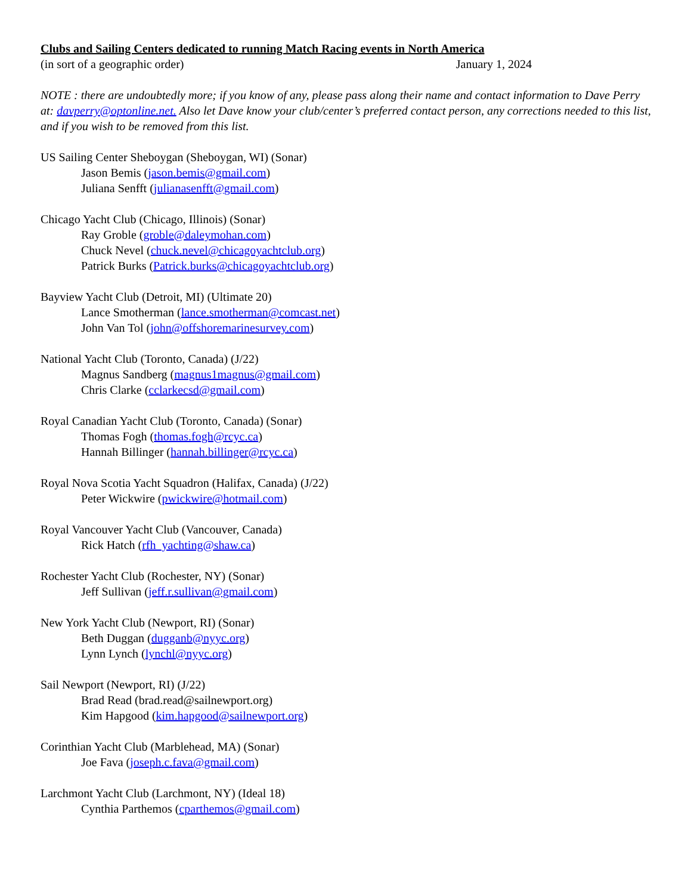Clubs and Sailing Centers dedicated to running Match Racing events in North America
(in sort of a geographic order) January 1, 2024
NOTE : there are undoubtedly more; if you know of any, please pass along their name and contact information to Dave Perry at: davperry@optonline.net. Also let Dave know your club/center’s preferred contact person, any corrections needed to this list, and if you wish to be removed from this list.
US Sailing Center Sheboygan (Sheboygan, WI) (Sonar)
Jason Bemis (jason.bemis@gmail.com)
Juliana Senfft (julianasenfft@gmail.com)
Chicago Yacht Club (Chicago, Illinois) (Sonar)
Ray Groble (groble@daleymohan.com)
Chuck Nevel (chuck.nevel@chicagoyachtclub.org)
Patrick Burks (Patrick.burks@chicagoyachtclub.org)
Bayview Yacht Club (Detroit, MI) (Ultimate 20)
Lance Smotherman (lance.smotherman@comcast.net)
John Van Tol (john@offshoremarinesurvey.com)
National Yacht Club (Toronto, Canada) (J/22)
Magnus Sandberg (magnus1magnus@gmail.com)
Chris Clarke (cclarkecsd@gmail.com)
Royal Canadian Yacht Club (Toronto, Canada) (Sonar)
Thomas Fogh (thomas.fogh@rcyc.ca)
Hannah Billinger (hannah.billinger@rcyc.ca)
Royal Nova Scotia Yacht Squadron (Halifax, Canada) (J/22)
Peter Wickwire (pwickwire@hotmail.com)
Royal Vancouver Yacht Club (Vancouver, Canada)
Rick Hatch (rfh_yachting@shaw.ca)
Rochester Yacht Club (Rochester, NY) (Sonar)
Jeff Sullivan (jeff.r.sullivan@gmail.com)
New York Yacht Club (Newport, RI) (Sonar)
Beth Duggan (dugganb@nyyc.org)
Lynn Lynch (lynchl@nyyc.org)
Sail Newport (Newport, RI) (J/22)
Brad Read (brad.read@sailnewport.org)
Kim Hapgood (kim.hapgood@sailnewport.org)
Corinthian Yacht Club (Marblehead, MA) (Sonar)
Joe Fava (joseph.c.fava@gmail.com)
Larchmont Yacht Club (Larchmont, NY) (Ideal 18)
Cynthia Parthemos (cparthemos@gmail.com)